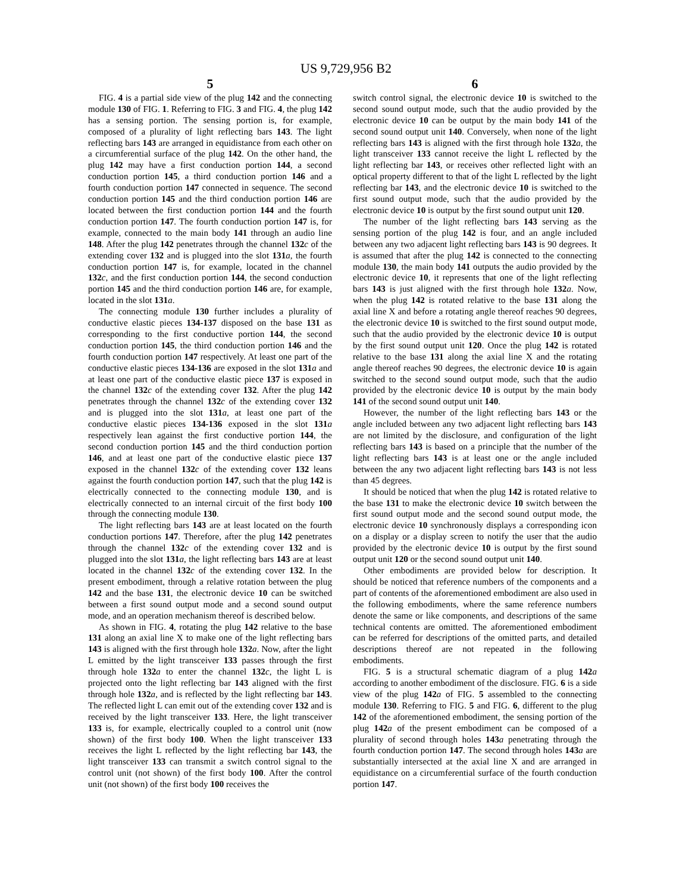US 9,729,956 B2
5
FIG. 4 is a partial side view of the plug 142 and the connecting module 130 of FIG. 1. Referring to FIG. 3 and FIG. 4, the plug 142 has a sensing portion. The sensing portion is, for example, composed of a plurality of light reflecting bars 143. The light reflecting bars 143 are arranged in equidistance from each other on a circumferential surface of the plug 142. On the other hand, the plug 142 may have a first conduction portion 144, a second conduction portion 145, a third conduction portion 146 and a fourth conduction portion 147 connected in sequence. The second conduction portion 145 and the third conduction portion 146 are located between the first conduction portion 144 and the fourth conduction portion 147. The fourth conduction portion 147 is, for example, connected to the main body 141 through an audio line 148. After the plug 142 penetrates through the channel 132 c of the extending cover 132 and is plugged into the slot 131 a, the fourth conduction portion 147 is, for example, located in the channel 132 c, and the first conduction portion 144, the second conduction portion 145 and the third conduction portion 146 are, for example, located in the slot 131 a.
The connecting module 130 further includes a plurality of conductive elastic pieces 134-137 disposed on the base 131 as corresponding to the first conductive portion 144, the second conduction portion 145, the third conduction portion 146 and the fourth conduction portion 147 respectively. At least one part of the conductive elastic pieces 134-136 are exposed in the slot 131 a and at least one part of the conductive elastic piece 137 is exposed in the channel 132 c of the extending cover 132. After the plug 142 penetrates through the channel 132 c of the extending cover 132 and is plugged into the slot 131 a, at least one part of the conductive elastic pieces 134-136 exposed in the slot 131 a respectively lean against the first conductive portion 144, the second conduction portion 145 and the third conduction portion 146, and at least one part of the conductive elastic piece 137 exposed in the channel 132 c of the extending cover 132 leans against the fourth conduction portion 147, such that the plug 142 is electrically connected to the connecting module 130, and is electrically connected to an internal circuit of the first body 100 through the connecting module 130.
The light reflecting bars 143 are at least located on the fourth conduction portions 147. Therefore, after the plug 142 penetrates through the channel 132 c of the extending cover 132 and is plugged into the slot 131 a, the light reflecting bars 143 are at least located in the channel 132 c of the extending cover 132. In the present embodiment, through a relative rotation between the plug 142 and the base 131, the electronic device 10 can be switched between a first sound output mode and a second sound output mode, and an operation mechanism thereof is described below.
As shown in FIG. 4, rotating the plug 142 relative to the base 131 along an axial line X to make one of the light reflecting bars 143 is aligned with the first through hole 132 a. Now, after the light L emitted by the light transceiver 133 passes through the first through hole 132 a to enter the channel 132 c, the light L is projected onto the light reflecting bar 143 aligned with the first through hole 132 a, and is reflected by the light reflecting bar 143. The reflected light L can emit out of the extending cover 132 and is received by the light transceiver 133. Here, the light transceiver 133 is, for example, electrically coupled to a control unit (now shown) of the first body 100. When the light transceiver 133 receives the light L reflected by the light reflecting bar 143, the light transceiver 133 can transmit a switch control signal to the control unit (not shown) of the first body 100. After the control unit (not shown) of the first body 100 receives the
6
switch control signal, the electronic device 10 is switched to the second sound output mode, such that the audio provided by the electronic device 10 can be output by the main body 141 of the second sound output unit 140. Conversely, when none of the light reflecting bars 143 is aligned with the first through hole 132 a, the light transceiver 133 cannot receive the light L reflected by the light reflecting bar 143, or receives other reflected light with an optical property different to that of the light L reflected by the light reflecting bar 143, and the electronic device 10 is switched to the first sound output mode, such that the audio provided by the electronic device 10 is output by the first sound output unit 120.
The number of the light reflecting bars 143 serving as the sensing portion of the plug 142 is four, and an angle included between any two adjacent light reflecting bars 143 is 90 degrees. It is assumed that after the plug 142 is connected to the connecting module 130, the main body 141 outputs the audio provided by the electronic device 10, it represents that one of the light reflecting bars 143 is just aligned with the first through hole 132 a. Now, when the plug 142 is rotated relative to the base 131 along the axial line X and before a rotating angle thereof reaches 90 degrees, the electronic device 10 is switched to the first sound output mode, such that the audio provided by the electronic device 10 is output by the first sound output unit 120. Once the plug 142 is rotated relative to the base 131 along the axial line X and the rotating angle thereof reaches 90 degrees, the electronic device 10 is again switched to the second sound output mode, such that the audio provided by the electronic device 10 is output by the main body 141 of the second sound output unit 140.
However, the number of the light reflecting bars 143 or the angle included between any two adjacent light reflecting bars 143 are not limited by the disclosure, and configuration of the light reflecting bars 143 is based on a principle that the number of the light reflecting bars 143 is at least one or the angle included between the any two adjacent light reflecting bars 143 is not less than 45 degrees.
It should be noticed that when the plug 142 is rotated relative to the base 131 to make the electronic device 10 switch between the first sound output mode and the second sound output mode, the electronic device 10 synchronously displays a corresponding icon on a display or a display screen to notify the user that the audio provided by the electronic device 10 is output by the first sound output unit 120 or the second sound output unit 140.
Other embodiments are provided below for description. It should be noticed that reference numbers of the components and a part of contents of the aforementioned embodiment are also used in the following embodiments, where the same reference numbers denote the same or like components, and descriptions of the same technical contents are omitted. The aforementioned embodiment can be referred for descriptions of the omitted parts, and detailed descriptions thereof are not repeated in the following embodiments.
FIG. 5 is a structural schematic diagram of a plug 142 a according to another embodiment of the disclosure. FIG. 6 is a side view of the plug 142 a of FIG. 5 assembled to the connecting module 130. Referring to FIG. 5 and FIG. 6, different to the plug 142 of the aforementioned embodiment, the sensing portion of the plug 142 a of the present embodiment can be composed of a plurality of second through holes 143 a penetrating through the fourth conduction portion 147. The second through holes 143 a are substantially intersected at the axial line X and are arranged in equidistance on a circumferential surface of the fourth conduction portion 147.